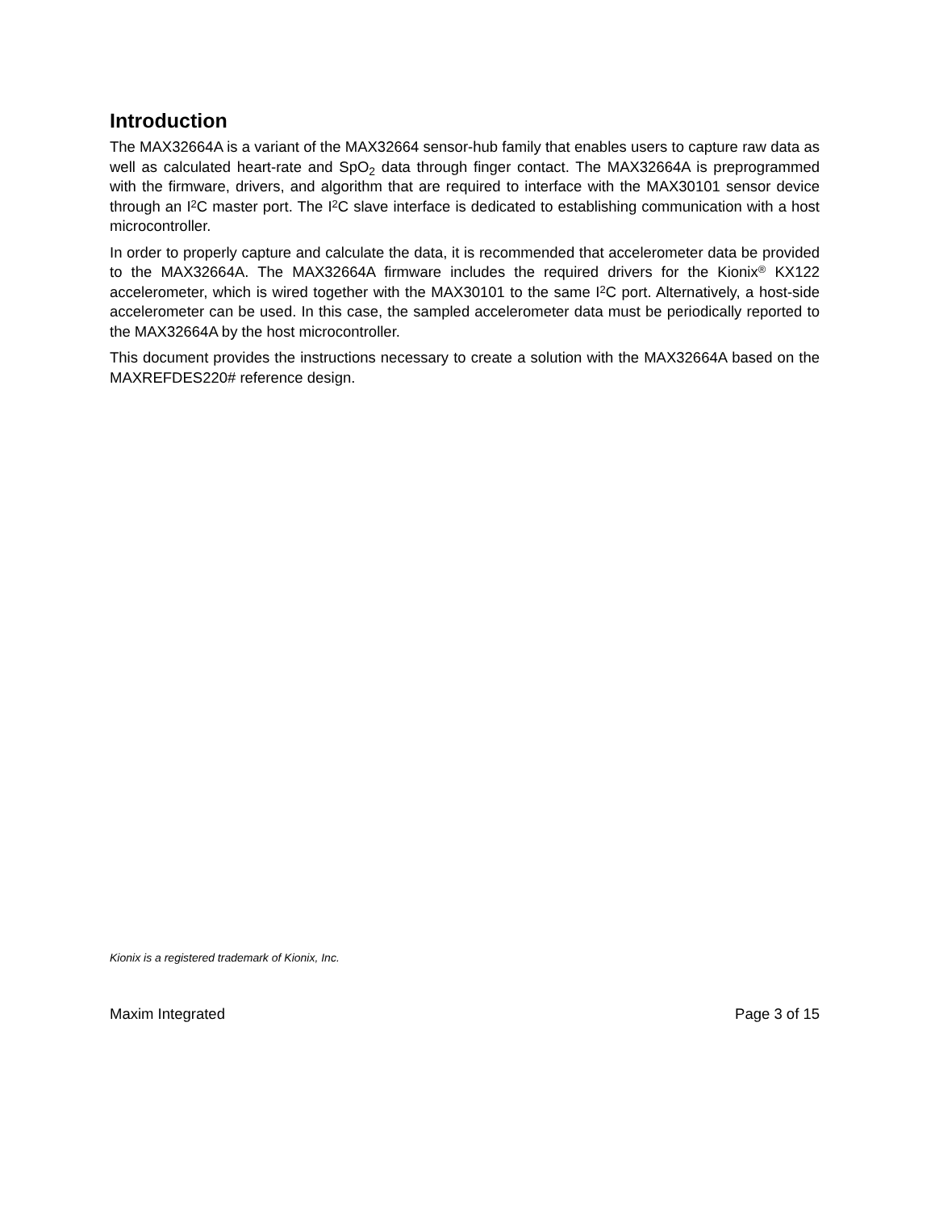Introduction
The MAX32664A is a variant of the MAX32664 sensor-hub family that enables users to capture raw data as well as calculated heart-rate and SpO<sub>2</sub> data through finger contact. The MAX32664A is preprogrammed with the firmware, drivers, and algorithm that are required to interface with the MAX30101 sensor device through an I<sup>2</sup>C master port. The I<sup>2</sup>C slave interface is dedicated to establishing communication with a host microcontroller.
In order to properly capture and calculate the data, it is recommended that accelerometer data be provided to the MAX32664A. The MAX32664A firmware includes the required drivers for the Kionix<sup>®</sup> KX122 accelerometer, which is wired together with the MAX30101 to the same I<sup>2</sup>C port. Alternatively, a host-side accelerometer can be used. In this case, the sampled accelerometer data must be periodically reported to the MAX32664A by the host microcontroller.
This document provides the instructions necessary to create a solution with the MAX32664A based on the MAXREFDES220# reference design.
Kionix is a registered trademark of Kionix, Inc.
Maxim Integrated Page 3 of 15